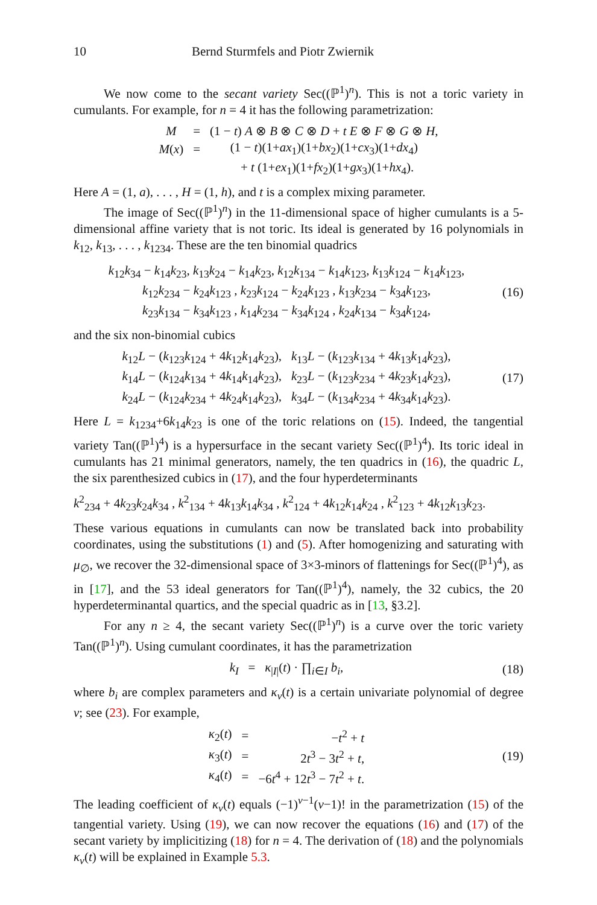10 Bernd Sturmfels and Piotr Zwiernik
We now come to the secant variety Sec((ℙ<sup>1</sup>)<sup>n</sup>). This is not a toric variety in cumulants. For example, for n = 4 it has the following parametrization:
| M | = | (1 − t ) A ⊗ B ⊗ C ⊗ D + t E ⊗ F ⊗ G ⊗ H , |
| M ( x ) | = | (1 − t )(1+ ax<sub>1</sub>)(1+ bx<sub>2</sub>)(1+ cx<sub>3</sub>)(1+ dx<sub>4</sub>) |
| | | + t (1+ ex<sub>1</sub>)(1+ fx<sub>2</sub>)(1+ gx<sub>3</sub>)(1+ hx<sub>4</sub>). |
Here A = (1, a), . . . , H = (1, h), and t is a complex mixing parameter.
The image of Sec((ℙ<sup>1</sup>)<sup>n</sup>) in the 11-dimensional space of higher cumulants is a 5-dimensional affine variety that is not toric. Its ideal is generated by 16 polynomials in k<sub>12</sub>, k<sub>13</sub>, . . . , k<sub>1234</sub>. These are the ten binomial quadrics
k<sub>12</sub>k<sub>34</sub> − k<sub>14</sub>k<sub>23</sub>, k<sub>13</sub>k<sub>24</sub> − k<sub>14</sub>k<sub>23</sub>, k<sub>12</sub>k<sub>134</sub> − k<sub>14</sub>k<sub>123</sub>, k<sub>13</sub>k<sub>124</sub> − k<sub>14</sub>k<sub>123</sub>,
k<sub>12</sub>k<sub>234</sub> − k<sub>24</sub>k<sub>123</sub> , k<sub>23</sub>k<sub>124</sub> − k<sub>24</sub>k<sub>123</sub> , k<sub>13</sub>k<sub>234</sub> − k<sub>34</sub>k<sub>123</sub>,
k<sub>23</sub>k<sub>134</sub> − k<sub>34</sub>k<sub>123</sub> , k<sub>14</sub>k<sub>234</sub> − k<sub>34</sub>k<sub>124</sub> , k<sub>24</sub>k<sub>134</sub> − k<sub>34</sub>k<sub>124</sub>,
(16)
and the six non-binomial cubics
k<sub>12</sub>L − (k<sub>123</sub>k<sub>124</sub> + 4k<sub>12</sub>k<sub>14</sub>k<sub>23</sub>), k<sub>13</sub>L − (k<sub>123</sub>k<sub>134</sub> + 4k<sub>13</sub>k<sub>14</sub>k<sub>23</sub>),
k<sub>14</sub>L − (k<sub>124</sub>k<sub>134</sub> + 4k<sub>14</sub>k<sub>14</sub>k<sub>23</sub>), k<sub>23</sub>L − (k<sub>123</sub>k<sub>234</sub> + 4k<sub>23</sub>k<sub>14</sub>k<sub>23</sub>),
k<sub>24</sub>L − (k<sub>124</sub>k<sub>234</sub> + 4k<sub>24</sub>k<sub>14</sub>k<sub>23</sub>), k<sub>34</sub>L − (k<sub>134</sub>k<sub>234</sub> + 4k<sub>34</sub>k<sub>14</sub>k<sub>23</sub>).
(17)
Here L = k<sub>1234</sub>+6k<sub>14</sub>k<sub>23</sub> is one of the toric relations on (15). Indeed, the tangential variety Tan((ℙ<sup>1</sup>)<sup>4</sup>) is a hypersurface in the secant variety Sec((ℙ<sup>1</sup>)<sup>4</sup>). Its toric ideal in cumulants has 21 minimal generators, namely, the ten quadrics in (16), the quadric L, the six parenthesized cubics in (17), and the four hyperdeterminants
k<sup>2</sup><sub>234</sub> + 4k<sub>23</sub>k<sub>24</sub>k<sub>34</sub> , k<sup>2</sup><sub>134</sub> + 4k<sub>13</sub>k<sub>14</sub>k<sub>34</sub> , k<sup>2</sup><sub>124</sub> + 4k<sub>12</sub>k<sub>14</sub>k<sub>24</sub> , k<sup>2</sup><sub>123</sub> + 4k<sub>12</sub>k<sub>13</sub>k<sub>23</sub>.
These various equations in cumulants can now be translated back into probability coordinates, using the substitutions (1) and (5). After homogenizing and saturating with μ<sub>∅</sub>, we recover the 32-dimensional space of 3×3-minors of flattenings for Sec((ℙ<sup>1</sup>)<sup>4</sup>), as in [17], and the 53 ideal generators for Tan((ℙ<sup>1</sup>)<sup>4</sup>), namely, the 32 cubics, the 20 hyperdeterminantal quartics, and the special quadric as in [13, §3.2].
For any n ≥ 4, the secant variety Sec((ℙ<sup>1</sup>)<sup>n</sup>) is a curve over the toric variety Tan((ℙ<sup>1</sup>)<sup>n</sup>). Using cumulant coordinates, it has the parametrization
k<sub>I</sub> = κ<sub>|I|</sub>(t) · ∏<sub>i∈I</sub> b<sub>i</sub>,
(18)
where b<sub>i</sub> are complex parameters and κ<sub>ν</sub>(t) is a certain univariate polynomial of degree ν; see (23). For example,
| κ<sub>2</sub>( t ) | = | − t<sup>2</sup> + t |
| κ<sub>3</sub>( t ) | = | 2 t<sup>3</sup> − 3 t<sup>2</sup> + t , |
| κ<sub>4</sub>( t ) | = | −6 t<sup>4</sup> + 12 t<sup>3</sup> − 7 t<sup>2</sup> + t . |
(19)
The leading coefficient of κ<sub>ν</sub>(t) equals (−1)<sup>ν−1</sup>(ν−1)! in the parametrization (15) of the tangential variety. Using (19), we can now recover the equations (16) and (17) of the secant variety by implicitizing (18) for n = 4. The derivation of (18) and the polynomials κ<sub>ν</sub>(t) will be explained in Example 5.3.